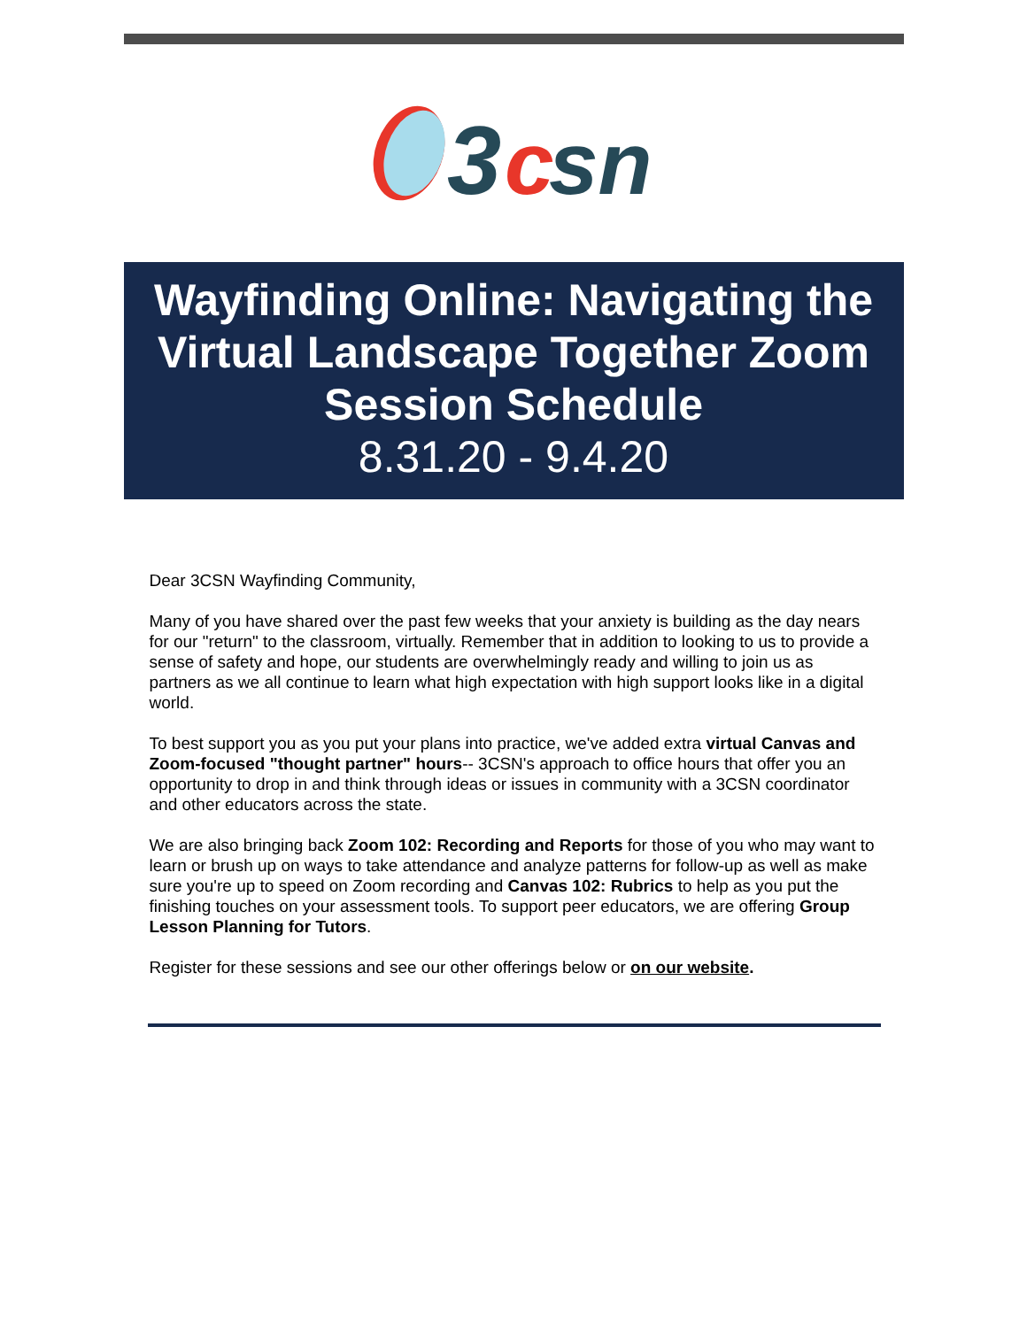3
c
sn
Wayfinding Online: Navigating the Virtual Landscape Together Zoom Session Schedule
8.31.20 - 9.4.20
Dear 3CSN Wayfinding Community,
Many of you have shared over the past few weeks that your anxiety is building as the day nears for our "return" to the classroom, virtually. Remember that in addition to looking to us to provide a sense of safety and hope, our students are overwhelmingly ready and willing to join us as partners as we all continue to learn what high expectation with high support looks like in a digital world.
To best support you as you put your plans into practice, we've added extra virtual Canvas and Zoom-focused "thought partner" hours-- 3CSN's approach to office hours that offer you an opportunity to drop in and think through ideas or issues in community with a 3CSN coordinator and other educators across the state.
We are also bringing back Zoom 102: Recording and Reports for those of you who may want to learn or brush up on ways to take attendance and analyze patterns for follow-up as well as make sure you're up to speed on Zoom recording and Canvas 102: Rubrics to help as you put the finishing touches on your assessment tools. To support peer educators, we are offering Group Lesson Planning for Tutors.
Register for these sessions and see our other offerings below or on our website.